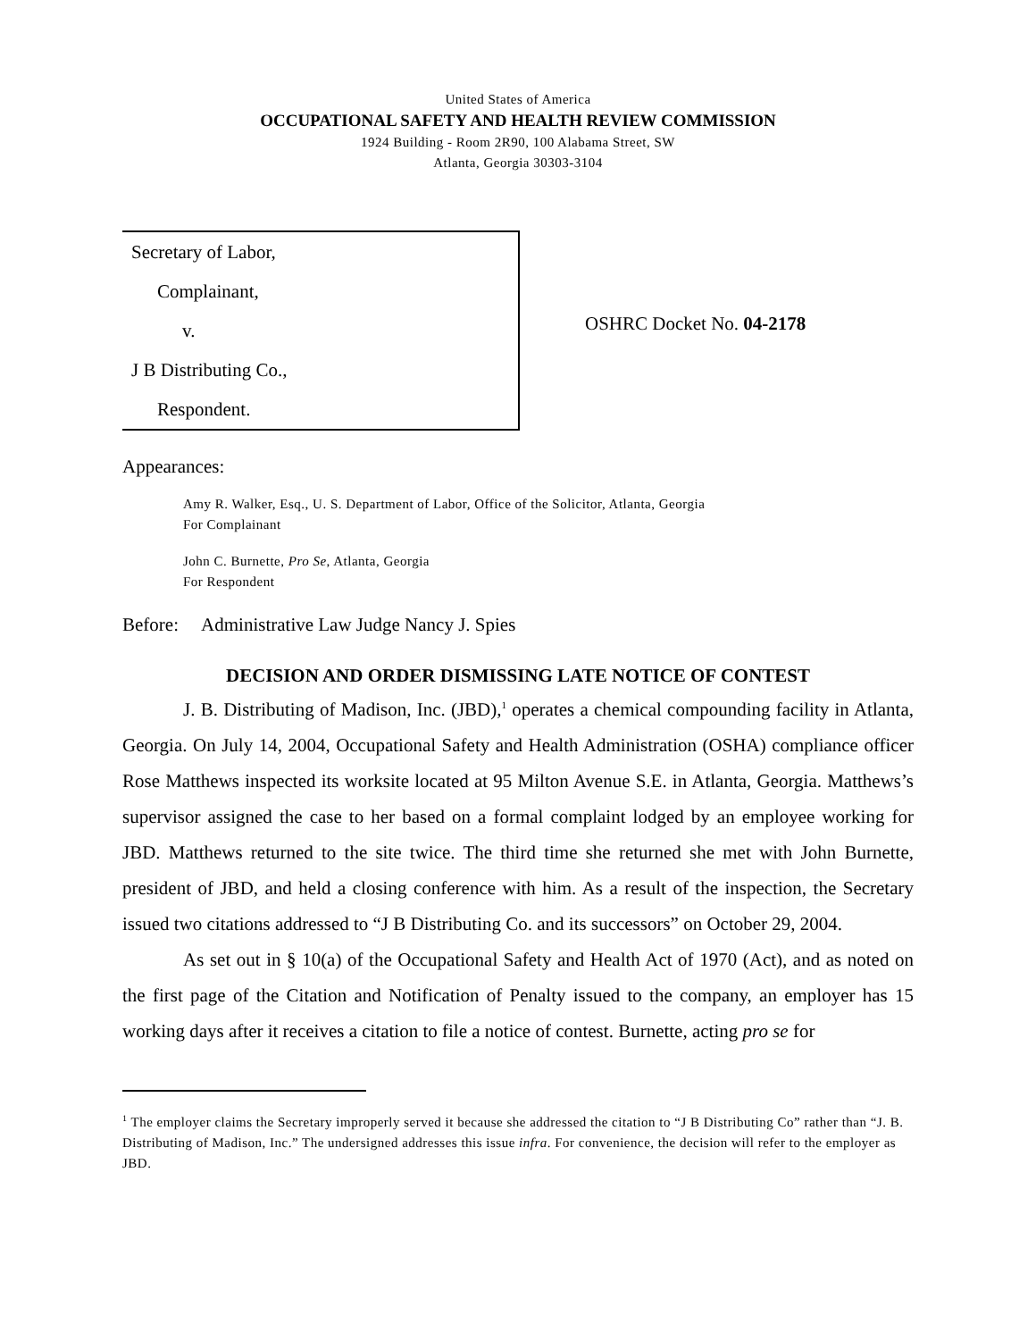United States of America
OCCUPATIONAL SAFETY AND HEALTH REVIEW COMMISSION
1924 Building - Room 2R90, 100 Alabama Street, SW
Atlanta, Georgia 30303-3104
Secretary of Labor,
Complainant,
v.
J B Distributing Co.,
Respondent.
OSHRC Docket No. 04-2178
Appearances:
Amy R. Walker, Esq., U. S. Department of Labor, Office of the Solicitor, Atlanta, Georgia
For Complainant
John C. Burnette, Pro Se, Atlanta, Georgia
For Respondent
Before: Administrative Law Judge Nancy J. Spies
DECISION AND ORDER DISMISSING LATE NOTICE OF CONTEST
J. B. Distributing of Madison, Inc. (JBD),<sup>1</sup> operates a chemical compounding facility in Atlanta, Georgia. On July 14, 2004, Occupational Safety and Health Administration (OSHA) compliance officer Rose Matthews inspected its worksite located at 95 Milton Avenue S.E. in Atlanta, Georgia. Matthews’s supervisor assigned the case to her based on a formal complaint lodged by an employee working for JBD. Matthews returned to the site twice. The third time she returned she met with John Burnette, president of JBD, and held a closing conference with him. As a result of the inspection, the Secretary issued two citations addressed to “J B Distributing Co. and its successors” on October 29, 2004.
As set out in § 10(a) of the Occupational Safety and Health Act of 1970 (Act), and as noted on the first page of the Citation and Notification of Penalty issued to the company, an employer has 15 working days after it receives a citation to file a notice of contest. Burnette, acting pro se for
<sup>1</sup> The employer claims the Secretary improperly served it because she addressed the citation to “J B Distributing Co” rather than “J. B. Distributing of Madison, Inc.” The undersigned addresses this issue infra. For convenience, the decision will refer to the employer as JBD.